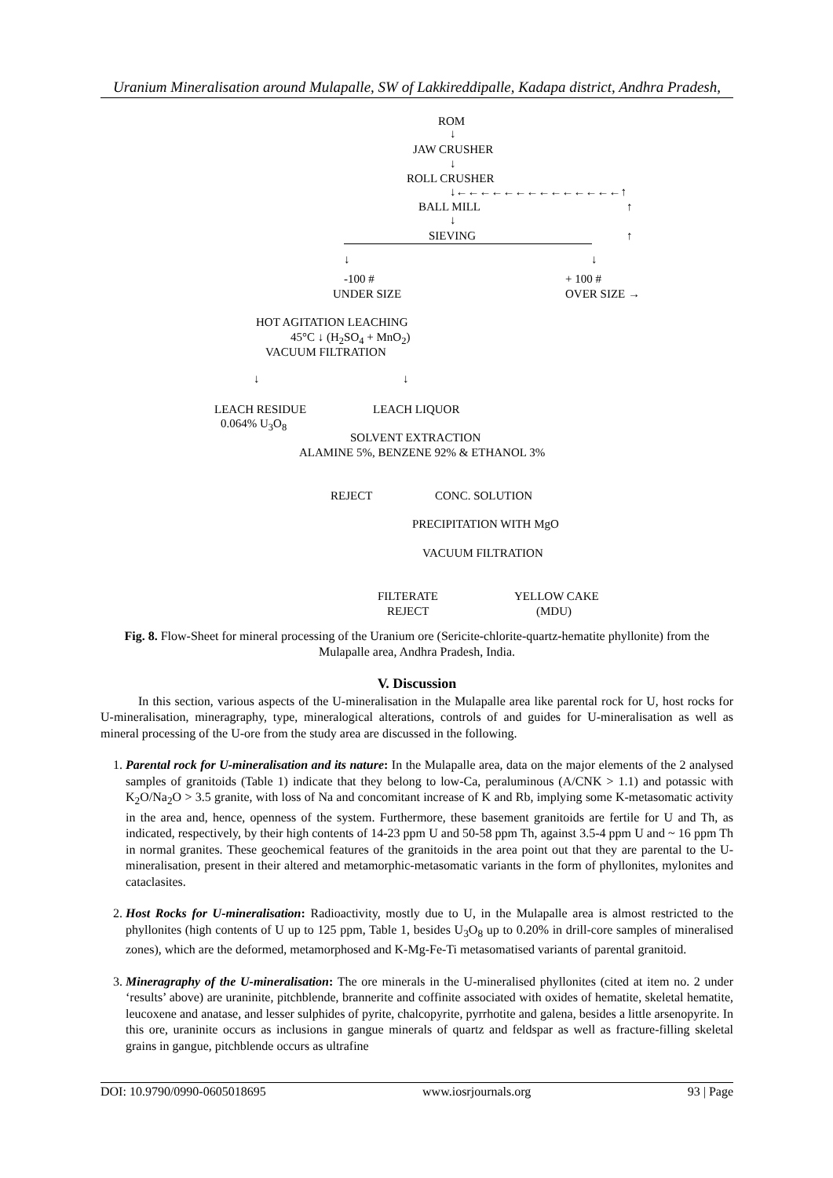Uranium Mineralisation around Mulapalle, SW of Lakkireddipalle, Kadapa district, Andhra Pradesh,
ROM
↓
JAW CRUSHER
↓
ROLL CRUSHER
↓←←←←←←←←←←←←←←↑
BALL MILL ↑
↓
SIEVING ↑
↓ ↓
-100 # + 100 #
UNDER SIZE OVER SIZE →
HOT AGITATION LEACHING
45°C ↓ (H<sub>2</sub>SO<sub>4</sub> + MnO<sub>2</sub>)
VACUUM FILTRATION
↓ ↓
LEACH RESIDUE LEACH LIQUOR
0.064% U<sub>3</sub>O<sub>8</sub>
SOLVENT EXTRACTION
ALAMINE 5%, BENZENE 92% & ETHANOL 3%
REJECT CONC. SOLUTION
PRECIPITATION WITH MgO
VACUUM FILTRATION
FILTERATE YELLOW CAKE
REJECT (MDU)
Fig. 8. Flow-Sheet for mineral processing of the Uranium ore (Sericite-chlorite-quartz-hematite phyllonite) from the Mulapalle area, Andhra Pradesh, India.
V. Discussion
   In this section, various aspects of the U-mineralisation in the Mulapalle area like parental rock for U, host rocks for U-mineralisation, mineragraphy, type, mineralogical alterations, controls of and guides for U-mineralisation as well as mineral processing of the U-ore from the study area are discussed in the following.
1. Parental rock for U-mineralisation and its nature: In the Mulapalle area, data on the major elements of the 2 analysed samples of granitoids (Table 1) indicate that they belong to low-Ca, peraluminous (A/CNK > 1.1) and potassic with K<sub>2</sub>O/Na<sub>2</sub>O > 3.5 granite, with loss of Na and concomitant increase of K and Rb, implying some K-metasomatic activity in the area and, hence, openness of the system. Furthermore, these basement granitoids are fertile for U and Th, as indicated, respectively, by their high contents of 14-23 ppm U and 50-58 ppm Th, against 3.5-4 ppm U and ~ 16 ppm Th in normal granites. These geochemical features of the granitoids in the area point out that they are parental to the U-mineralisation, present in their altered and metamorphic-metasomatic variants in the form of phyllonites, mylonites and cataclasites.
2. Host Rocks for U-mineralisation: Radioactivity, mostly due to U, in the Mulapalle area is almost restricted to the phyllonites (high contents of U up to 125 ppm, Table 1, besides U<sub>3</sub>O<sub>8</sub> up to 0.20% in drill-core samples of mineralised zones), which are the deformed, metamorphosed and K-Mg-Fe-Ti metasomatised variants of parental granitoid.
3. Mineragraphy of the U-mineralisation: The ore minerals in the U-mineralised phyllonites (cited at item no. 2 under ‘results’ above) are uraninite, pitchblende, brannerite and coffinite associated with oxides of hematite, skeletal hematite, leucoxene and anatase, and lesser sulphides of pyrite, chalcopyrite, pyrrhotite and galena, besides a little arsenopyrite. In this ore, uraninite occurs as inclusions in gangue minerals of quartz and feldspar as well as fracture-filling skeletal grains in gangue, pitchblende occurs as ultrafine
DOI: 10.9790/0990-0605018695 www.iosrjournals.org 93 | Page